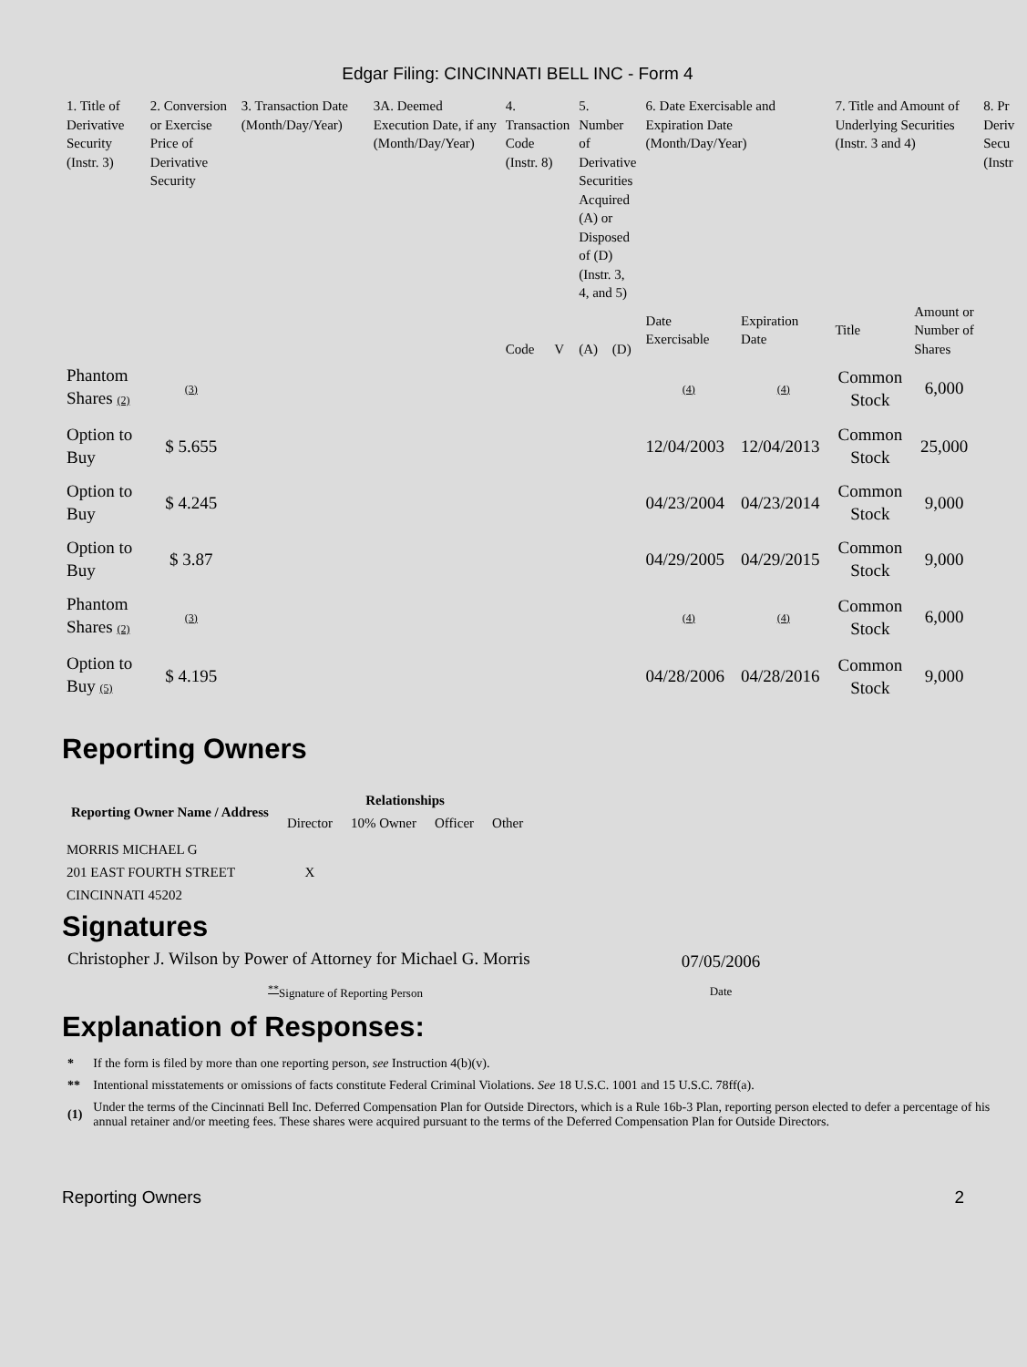Edgar Filing: CINCINNATI BELL INC - Form 4
| 1. Title of Derivative Security (Instr. 3) | 2. Conversion or Exercise Price of Derivative Security | 3. Transaction Date (Month/Day/Year) | 3A. Deemed Execution Date, if any (Month/Day/Year) | 4. Transaction Code (Instr. 8) | | 5. Number of Derivative Securities Acquired (A) or Disposed of (D) (Instr. 3, 4, and 5) | | 6. Date Exercisable and Expiration Date (Month/Day/Year) | | 7. Title and Amount of Underlying Securities (Instr. 3 and 4) | | 8. Pr Deriv Secu (Instr |
| --- | --- | --- | --- | --- | --- | --- | --- | --- | --- | --- | --- | --- |
| | | | | Code | V | (A) | (D) | Date Exercisable | Expiration Date | Title | Amount or Number of Shares | |
| Phantom Shares (2) | (3) | | | | | | | (4) | (4) | Common Stock | 6,000 | |
| Option to Buy | $ 5.655 | | | | | | | 12/04/2003 | 12/04/2013 | Common Stock | 25,000 | |
| Option to Buy | $ 4.245 | | | | | | | 04/23/2004 | 04/23/2014 | Common Stock | 9,000 | |
| Option to Buy | $ 3.87 | | | | | | | 04/29/2005 | 04/29/2015 | Common Stock | 9,000 | |
| Phantom Shares (2) | (3) | | | | | | | (4) | (4) | Common Stock | 6,000 | |
| Option to Buy (5) | $ 4.195 | | | | | | | 04/28/2006 | 04/28/2016 | Common Stock | 9,000 | |
Reporting Owners
| Reporting Owner Name / Address | Relationships | | | |
| --- | --- | --- | --- | --- |
| | Director | 10% Owner | Officer | Other |
| MORRIS MICHAEL G 201 EAST FOURTH STREET CINCINNATI 45202 | X | | | |
Signatures
| Christopher J. Wilson by Power of Attorney for Michael G. Morris | 07/05/2006 |
| <sup>**</sup> Signature of Reporting Person | Date |
Explanation of Responses:
| * | If the form is filed by more than one reporting person, see Instruction 4(b)(v). |
| ** | Intentional misstatements or omissions of facts constitute Federal Criminal Violations. See 18 U.S.C. 1001 and 15 U.S.C. 78ff(a). |
| (1) | Under the terms of the Cincinnati Bell Inc. Deferred Compensation Plan for Outside Directors, which is a Rule 16b-3 Plan, reporting person elected to defer a percentage of his annual retainer and/or meeting fees. These shares were acquired pursuant to the terms of the Deferred Compensation Plan for Outside Directors. |
Reporting Owners 2